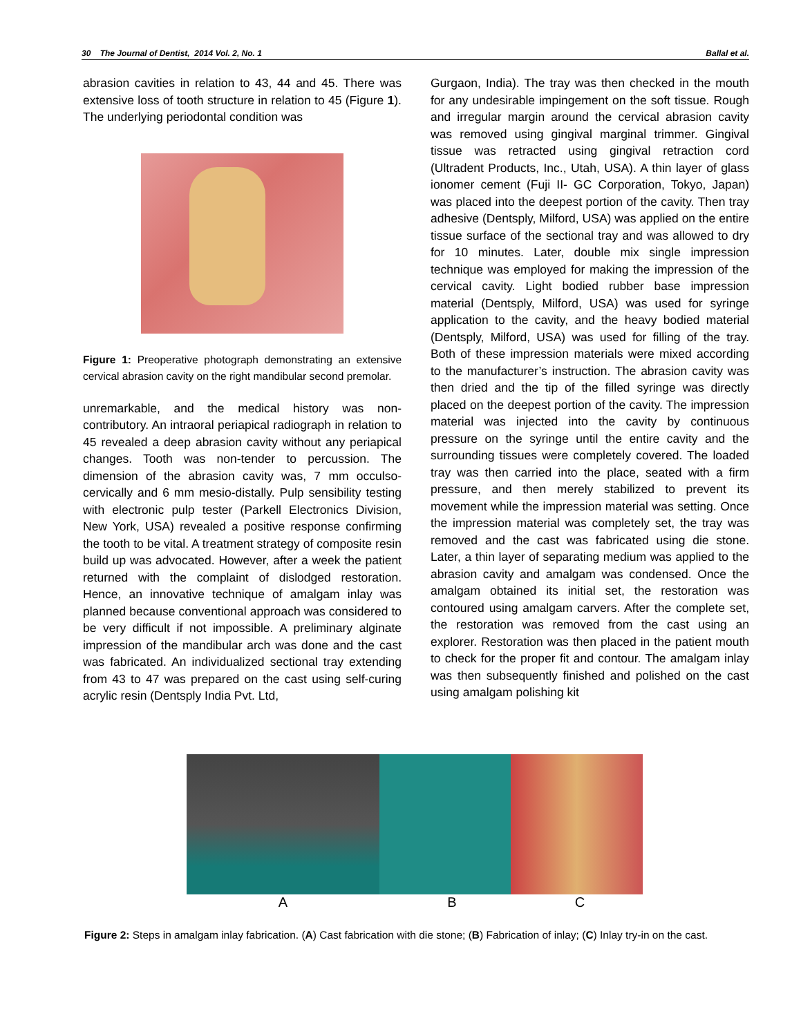30 The Journal of Dentist, 2014 Vol. 2, No. 1 Ballal et al.
abrasion cavities in relation to 43, 44 and 45. There was extensive loss of tooth structure in relation to 45 (Figure 1). The underlying periodontal condition was
Figure 1: Preoperative photograph demonstrating an extensive cervical abrasion cavity on the right mandibular second premolar.
unremarkable, and the medical history was non-contributory. An intraoral periapical radiograph in relation to 45 revealed a deep abrasion cavity without any periapical changes. Tooth was non-tender to percussion. The dimension of the abrasion cavity was, 7 mm occulso-cervically and 6 mm mesio-distally. Pulp sensibility testing with electronic pulp tester (Parkell Electronics Division, New York, USA) revealed a positive response confirming the tooth to be vital. A treatment strategy of composite resin build up was advocated. However, after a week the patient returned with the complaint of dislodged restoration. Hence, an innovative technique of amalgam inlay was planned because conventional approach was considered to be very difficult if not impossible. A preliminary alginate impression of the mandibular arch was done and the cast was fabricated. An individualized sectional tray extending from 43 to 47 was prepared on the cast using self-curing acrylic resin (Dentsply India Pvt. Ltd,
Gurgaon, India). The tray was then checked in the mouth for any undesirable impingement on the soft tissue. Rough and irregular margin around the cervical abrasion cavity was removed using gingival marginal trimmer. Gingival tissue was retracted using gingival retraction cord (Ultradent Products, Inc., Utah, USA). A thin layer of glass ionomer cement (Fuji II- GC Corporation, Tokyo, Japan) was placed into the deepest portion of the cavity. Then tray adhesive (Dentsply, Milford, USA) was applied on the entire tissue surface of the sectional tray and was allowed to dry for 10 minutes. Later, double mix single impression technique was employed for making the impression of the cervical cavity. Light bodied rubber base impression material (Dentsply, Milford, USA) was used for syringe application to the cavity, and the heavy bodied material (Dentsply, Milford, USA) was used for filling of the tray. Both of these impression materials were mixed according to the manufacturer’s instruction. The abrasion cavity was then dried and the tip of the filled syringe was directly placed on the deepest portion of the cavity. The impression material was injected into the cavity by continuous pressure on the syringe until the entire cavity and the surrounding tissues were completely covered. The loaded tray was then carried into the place, seated with a firm pressure, and then merely stabilized to prevent its movement while the impression material was setting. Once the impression material was completely set, the tray was removed and the cast was fabricated using die stone. Later, a thin layer of separating medium was applied to the abrasion cavity and amalgam was condensed. Once the amalgam obtained its initial set, the restoration was contoured using amalgam carvers. After the complete set, the restoration was removed from the cast using an explorer. Restoration was then placed in the patient mouth to check for the proper fit and contour. The amalgam inlay was then subsequently finished and polished on the cast using amalgam polishing kit
A B C
Figure 2: Steps in amalgam inlay fabrication. (A) Cast fabrication with die stone; (B) Fabrication of inlay; (C) Inlay try-in on the cast.